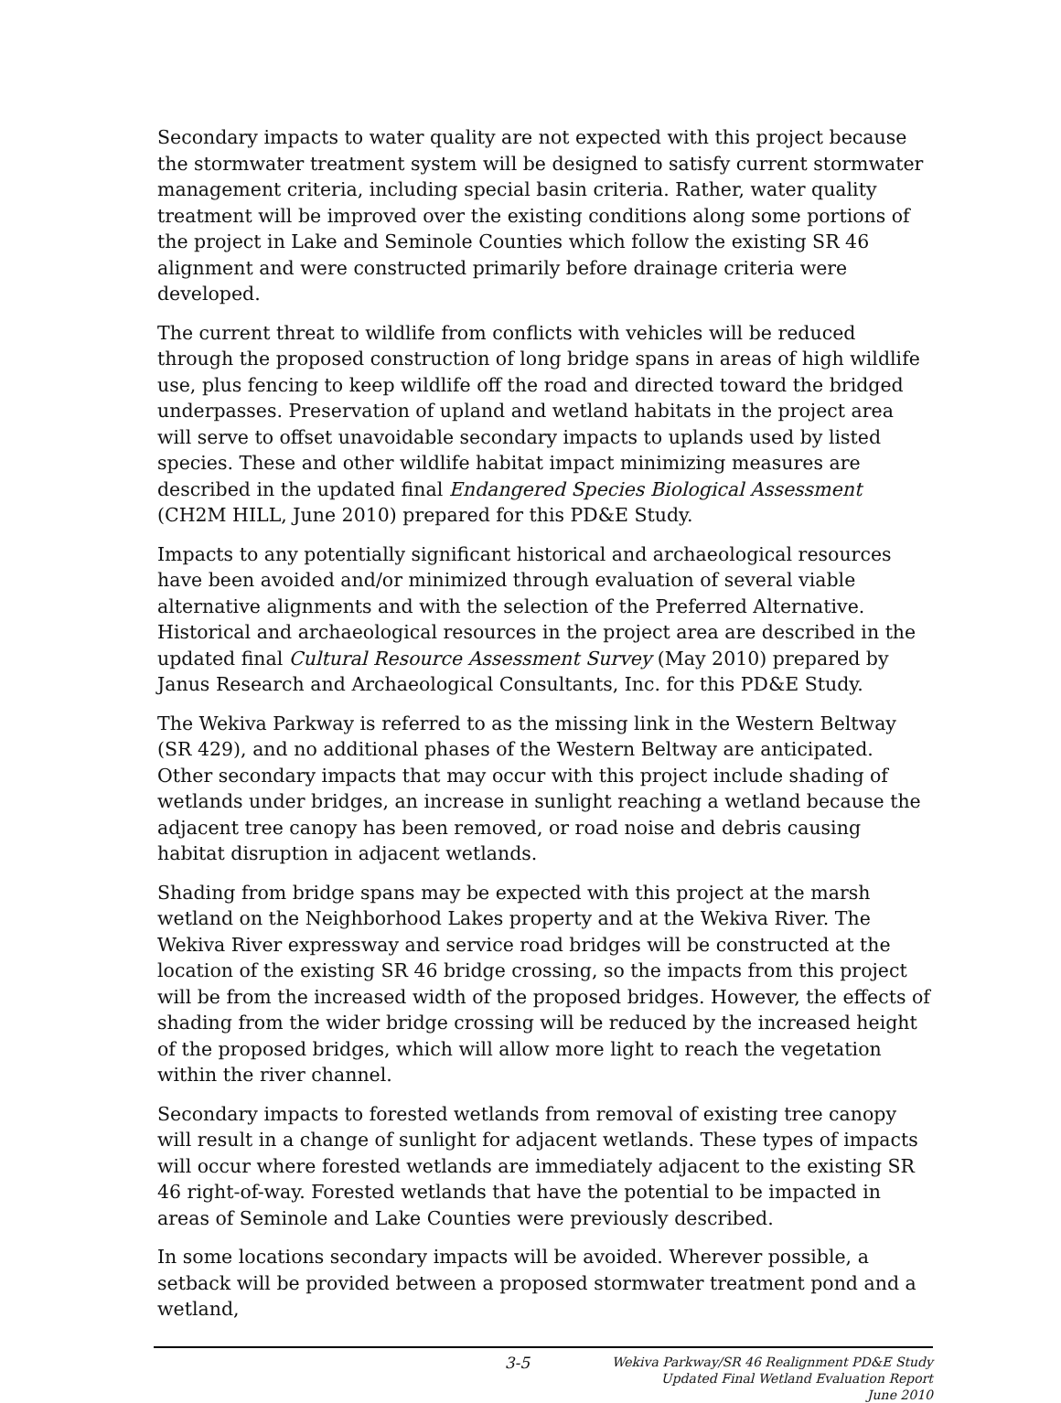Secondary impacts to water quality are not expected with this project because the stormwater treatment system will be designed to satisfy current stormwater management criteria, including special basin criteria. Rather, water quality treatment will be improved over the existing conditions along some portions of the project in Lake and Seminole Counties which follow the existing SR 46 alignment and were constructed primarily before drainage criteria were developed.
The current threat to wildlife from conflicts with vehicles will be reduced through the proposed construction of long bridge spans in areas of high wildlife use, plus fencing to keep wildlife off the road and directed toward the bridged underpasses. Preservation of upland and wetland habitats in the project area will serve to offset unavoidable secondary impacts to uplands used by listed species. These and other wildlife habitat impact minimizing measures are described in the updated final Endangered Species Biological Assessment (CH2M HILL, June 2010) prepared for this PD&E Study.
Impacts to any potentially significant historical and archaeological resources have been avoided and/or minimized through evaluation of several viable alternative alignments and with the selection of the Preferred Alternative. Historical and archaeological resources in the project area are described in the updated final Cultural Resource Assessment Survey (May 2010) prepared by Janus Research and Archaeological Consultants, Inc. for this PD&E Study.
The Wekiva Parkway is referred to as the missing link in the Western Beltway (SR 429), and no additional phases of the Western Beltway are anticipated. Other secondary impacts that may occur with this project include shading of wetlands under bridges, an increase in sunlight reaching a wetland because the adjacent tree canopy has been removed, or road noise and debris causing habitat disruption in adjacent wetlands.
Shading from bridge spans may be expected with this project at the marsh wetland on the Neighborhood Lakes property and at the Wekiva River. The Wekiva River expressway and service road bridges will be constructed at the location of the existing SR 46 bridge crossing, so the impacts from this project will be from the increased width of the proposed bridges. However, the effects of shading from the wider bridge crossing will be reduced by the increased height of the proposed bridges, which will allow more light to reach the vegetation within the river channel.
Secondary impacts to forested wetlands from removal of existing tree canopy will result in a change of sunlight for adjacent wetlands. These types of impacts will occur where forested wetlands are immediately adjacent to the existing SR 46 right-of-way. Forested wetlands that have the potential to be impacted in areas of Seminole and Lake Counties were previously described.
In some locations secondary impacts will be avoided. Wherever possible, a setback will be provided between a proposed stormwater treatment pond and a wetland,
3-5
Wekiva Parkway/SR 46 Realignment PD&E Study
Updated Final Wetland Evaluation Report
June 2010